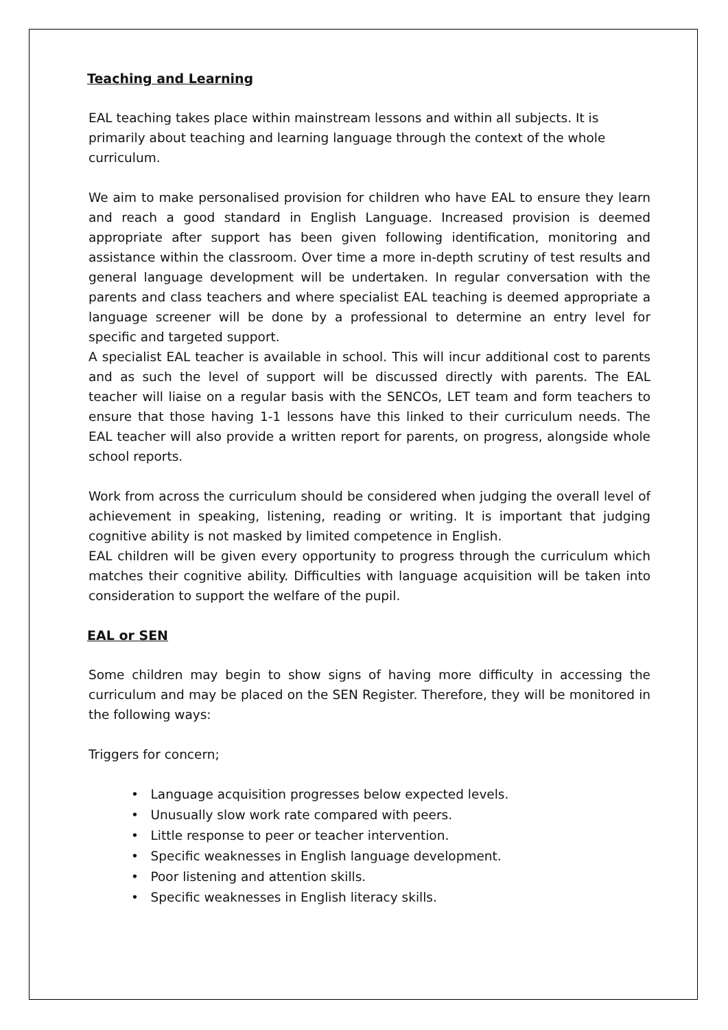Teaching and Learning
EAL teaching takes place within mainstream lessons and within all subjects. It is primarily about teaching and learning language through the context of the whole curriculum.
We aim to make personalised provision for children who have EAL to ensure they learn and reach a good standard in English Language. Increased provision is deemed appropriate after support has been given following identification, monitoring and assistance within the classroom. Over time a more in-depth scrutiny of test results and general language development will be undertaken. In regular conversation with the parents and class teachers and where specialist EAL teaching is deemed appropriate a language screener will be done by a professional to determine an entry level for specific and targeted support.
A specialist EAL teacher is available in school. This will incur additional cost to parents and as such the level of support will be discussed directly with parents. The EAL teacher will liaise on a regular basis with the SENCOs, LET team and form teachers to ensure that those having 1-1 lessons have this linked to their curriculum needs. The EAL teacher will also provide a written report for parents, on progress, alongside whole school reports.
Work from across the curriculum should be considered when judging the overall level of achievement in speaking, listening, reading or writing. It is important that judging cognitive ability is not masked by limited competence in English.
EAL children will be given every opportunity to progress through the curriculum which matches their cognitive ability. Difficulties with language acquisition will be taken into consideration to support the welfare of the pupil.
EAL or SEN
Some children may begin to show signs of having more difficulty in accessing the curriculum and may be placed on the SEN Register. Therefore, they will be monitored in the following ways:
Triggers for concern;
• Language acquisition progresses below expected levels.
• Unusually slow work rate compared with peers.
• Little response to peer or teacher intervention.
• Specific weaknesses in English language development.
• Poor listening and attention skills.
• Specific weaknesses in English literacy skills.